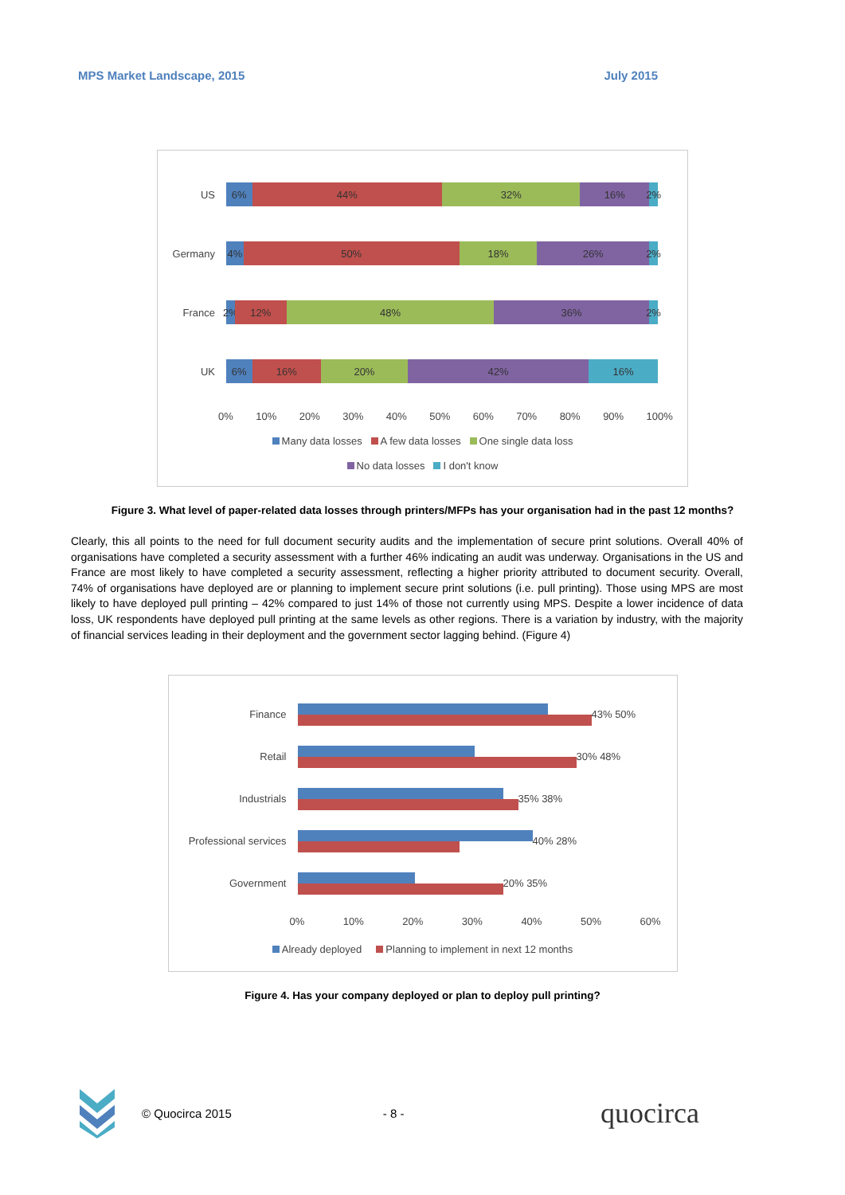MPS Market Landscape, 2015 July 2015
US
6% 44% 32% 16% 2%
Germany
4% 50% 18% 26% 2%
France
2% 12% 48% 36% 2%
UK
6% 16% 20% 42% 16%
0% 10% 20% 30% 40% 50% 60% 70% 80% 90% 100%
Many data losses A few data losses One single data loss
No data losses I don't know
Figure 3. What level of paper-related data losses through printers/MFPs has your organisation had in the past 12 months?
Clearly, this all points to the need for full document security audits and the implementation of secure print solutions. Overall 40% of organisations have completed a security assessment with a further 46% indicating an audit was underway. Organisations in the US and France are most likely to have completed a security assessment, reflecting a higher priority attributed to document security. Overall, 74% of organisations have deployed are or planning to implement secure print solutions (i.e. pull printing). Those using MPS are most likely to have deployed pull printing – 42% compared to just 14% of those not currently using MPS. Despite a lower incidence of data loss, UK respondents have deployed pull printing at the same levels as other regions. There is a variation by industry, with the majority of financial services leading in their deployment and the government sector lagging behind. (Figure 4)
Finance 43% 50%
Retail 30% 48%
Industrials 35% 38%
Professional services
40% 28%
Government 20% 35%
0% 10% 20% 30% 40% 50% 60%
Already deployed Planning to implement in next 12 months
Figure 4. Has your company deployed or plan to deploy pull printing?
© Quocirca 2015 - 8 - quocirca